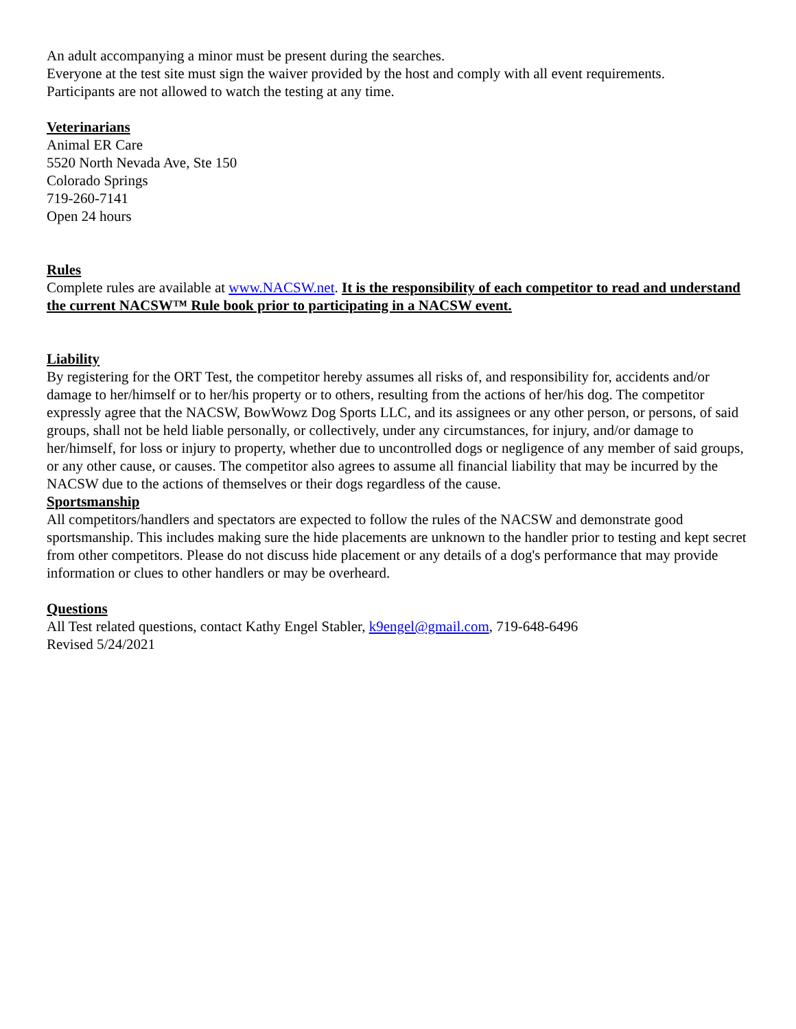An adult accompanying a minor must be present during the searches.
Everyone at the test site must sign the waiver provided by the host and comply with all event requirements.
Participants are not allowed to watch the testing at any time.
Veterinarians
Animal ER Care
5520 North Nevada Ave, Ste 150
Colorado Springs
719-260-7141
Open 24 hours
Rules
Complete rules are available at www.NACSW.net. It is the responsibility of each competitor to read and understand the current NACSW™ Rule book prior to participating in a NACSW event.
Liability
By registering for the ORT Test, the competitor hereby assumes all risks of, and responsibility for, accidents and/or damage to her/himself or to her/his property or to others, resulting from the actions of her/his dog. The competitor expressly agree that the NACSW, BowWowz Dog Sports LLC, and its assignees or any other person, or persons, of said groups, shall not be held liable personally, or collectively, under any circumstances, for injury, and/or damage to her/himself, for loss or injury to property, whether due to uncontrolled dogs or negligence of any member of said groups, or any other cause, or causes. The competitor also agrees to assume all financial liability that may be incurred by the NACSW due to the actions of themselves or their dogs regardless of the cause.
Sportsmanship
All competitors/handlers and spectators are expected to follow the rules of the NACSW and demonstrate good sportsmanship. This includes making sure the hide placements are unknown to the handler prior to testing and kept secret from other competitors. Please do not discuss hide placement or any details of a dog's performance that may provide information or clues to other handlers or may be overheard.
Questions
All Test related questions, contact Kathy Engel Stabler, k9engel@gmail.com, 719-648-6496
Revised 5/24/2021